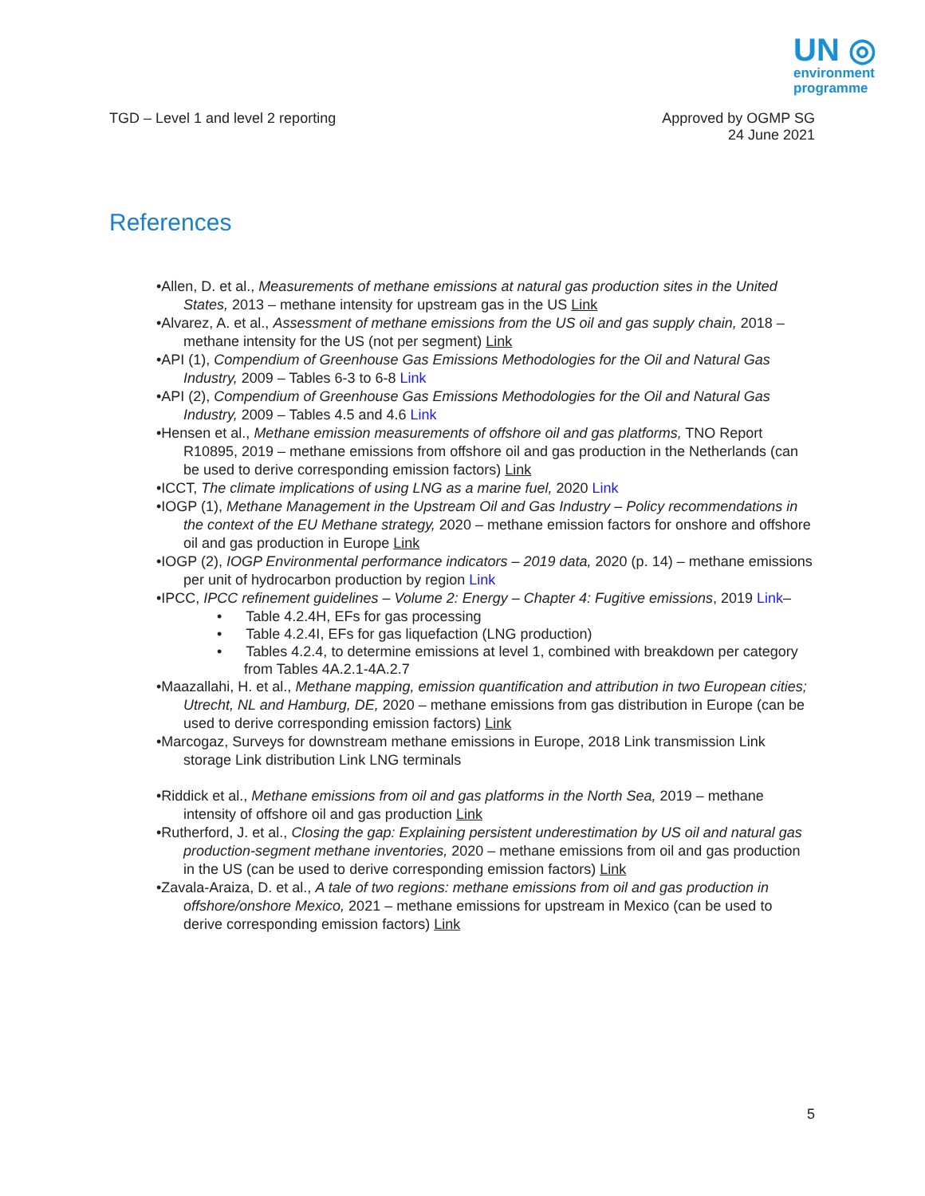UN ◎
environment
programme
TGD – Level 1 and level 2 reporting
Approved by OGMP SG
24 June 2021
References
•Allen, D. et al., Measurements of methane emissions at natural gas production sites in the United States, 2013 – methane intensity for upstream gas in the US Link
•Alvarez, A. et al., Assessment of methane emissions from the US oil and gas supply chain, 2018 – methane intensity for the US (not per segment) Link
•API (1), Compendium of Greenhouse Gas Emissions Methodologies for the Oil and Natural Gas Industry, 2009 – Tables 6-3 to 6-8 Link
•API (2), Compendium of Greenhouse Gas Emissions Methodologies for the Oil and Natural Gas Industry, 2009 – Tables 4.5 and 4.6 Link
•Hensen et al., Methane emission measurements of offshore oil and gas platforms, TNO Report R10895, 2019 – methane emissions from offshore oil and gas production in the Netherlands (can be used to derive corresponding emission factors) Link
•ICCT, The climate implications of using LNG as a marine fuel, 2020 Link
•IOGP (1), Methane Management in the Upstream Oil and Gas Industry – Policy recommendations in the context of the EU Methane strategy, 2020 – methane emission factors for onshore and offshore oil and gas production in Europe Link
•IOGP (2), IOGP Environmental performance indicators – 2019 data, 2020 (p. 14) – methane emissions per unit of hydrocarbon production by region Link
•IPCC, IPCC refinement guidelines – Volume 2: Energy – Chapter 4: Fugitive emissions, 2019 Link–
• Table 4.2.4H, EFs for gas processing
• Table 4.2.4I, EFs for gas liquefaction (LNG production)
• Tables 4.2.4, to determine emissions at level 1, combined with breakdown per category from Tables 4A.2.1-4A.2.7
•Maazallahi, H. et al., Methane mapping, emission quantification and attribution in two European cities; Utrecht, NL and Hamburg, DE, 2020 – methane emissions from gas distribution in Europe (can be used to derive corresponding emission factors) Link
•Marcogaz, Surveys for downstream methane emissions in Europe, 2018 Link transmission Link storage Link distribution Link LNG terminals
•Riddick et al., Methane emissions from oil and gas platforms in the North Sea, 2019 – methane intensity of offshore oil and gas production Link
•Rutherford, J. et al., Closing the gap: Explaining persistent underestimation by US oil and natural gas production-segment methane inventories, 2020 – methane emissions from oil and gas production in the US (can be used to derive corresponding emission factors) Link
•Zavala-Araiza, D. et al., A tale of two regions: methane emissions from oil and gas production in offshore/onshore Mexico, 2021 – methane emissions for upstream in Mexico (can be used to derive corresponding emission factors) Link
5